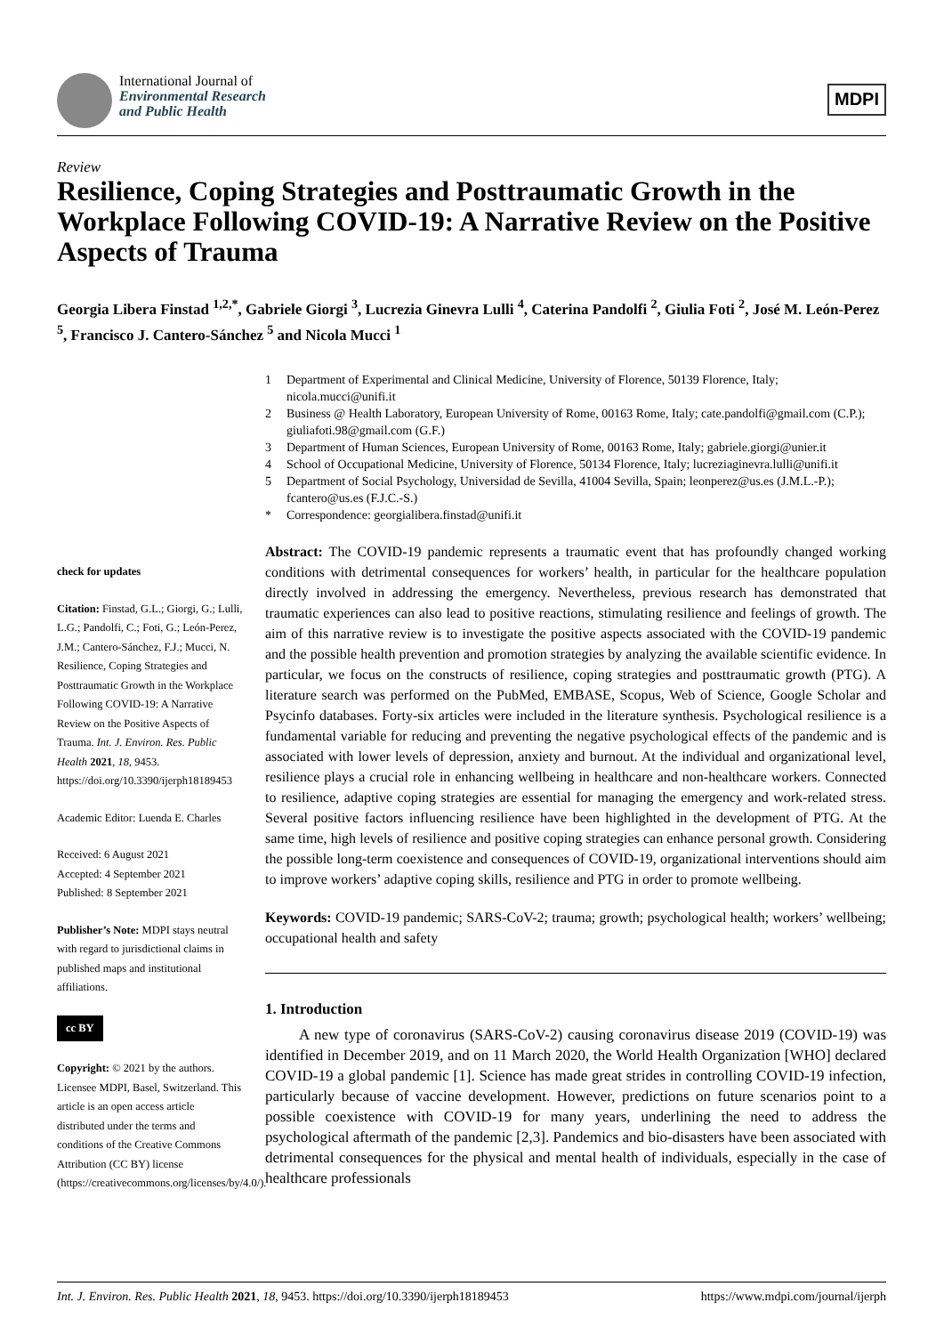International Journal of
Environmental Research
and Public Health
MDPI
Review
Resilience, Coping Strategies and Posttraumatic Growth in the Workplace Following COVID-19: A Narrative Review on the Positive Aspects of Trauma
Georgia Libera Finstad <sup>1,2,*</sup>, Gabriele Giorgi <sup>3</sup>, Lucrezia Ginevra Lulli <sup>4</sup>, Caterina Pandolfi <sup>2</sup>, Giulia Foti <sup>2</sup>, José M. León-Perez <sup>5</sup>, Francisco J. Cantero-Sánchez <sup>5</sup> and Nicola Mucci <sup>1</sup>
1 Department of Experimental and Clinical Medicine, University of Florence, 50139 Florence, Italy; nicola.mucci@unifi.it
2 Business @ Health Laboratory, European University of Rome, 00163 Rome, Italy; cate.pandolfi@gmail.com (C.P.); giuliafoti.98@gmail.com (G.F.)
3 Department of Human Sciences, European University of Rome, 00163 Rome, Italy; gabriele.giorgi@unier.it
4 School of Occupational Medicine, University of Florence, 50134 Florence, Italy; lucreziaginevra.lulli@unifi.it
5 Department of Social Psychology, Universidad de Sevilla, 41004 Sevilla, Spain; leonperez@us.es (J.M.L.-P.); fcantero@us.es (F.J.C.-S.)
* Correspondence: georgialibera.finstad@unifi.it
check for updates
Citation: Finstad, G.L.; Giorgi, G.; Lulli, L.G.; Pandolfi, C.; Foti, G.; León-Perez, J.M.; Cantero-Sánchez, F.J.; Mucci, N. Resilience, Coping Strategies and Posttraumatic Growth in the Workplace Following COVID-19: A Narrative Review on the Positive Aspects of Trauma. Int. J. Environ. Res. Public Health 2021, 18, 9453. https://doi.org/10.3390/ijerph18189453
Academic Editor: Luenda E. Charles
Received: 6 August 2021
Accepted: 4 September 2021
Published: 8 September 2021
Publisher’s Note: MDPI stays neutral with regard to jurisdictional claims in published maps and institutional affiliations.
cc BY
Copyright: © 2021 by the authors. Licensee MDPI, Basel, Switzerland. This article is an open access article distributed under the terms and conditions of the Creative Commons Attribution (CC BY) license (https://creativecommons.org/licenses/by/4.0/).
Abstract: The COVID-19 pandemic represents a traumatic event that has profoundly changed working conditions with detrimental consequences for workers’ health, in particular for the healthcare population directly involved in addressing the emergency. Nevertheless, previous research has demonstrated that traumatic experiences can also lead to positive reactions, stimulating resilience and feelings of growth. The aim of this narrative review is to investigate the positive aspects associated with the COVID-19 pandemic and the possible health prevention and promotion strategies by analyzing the available scientific evidence. In particular, we focus on the constructs of resilience, coping strategies and posttraumatic growth (PTG). A literature search was performed on the PubMed, EMBASE, Scopus, Web of Science, Google Scholar and Psycinfo databases. Forty-six articles were included in the literature synthesis. Psychological resilience is a fundamental variable for reducing and preventing the negative psychological effects of the pandemic and is associated with lower levels of depression, anxiety and burnout. At the individual and organizational level, resilience plays a crucial role in enhancing wellbeing in healthcare and non-healthcare workers. Connected to resilience, adaptive coping strategies are essential for managing the emergency and work-related stress. Several positive factors influencing resilience have been highlighted in the development of PTG. At the same time, high levels of resilience and positive coping strategies can enhance personal growth. Considering the possible long-term coexistence and consequences of COVID-19, organizational interventions should aim to improve workers’ adaptive coping skills, resilience and PTG in order to promote wellbeing.
Keywords: COVID-19 pandemic; SARS-CoV-2; trauma; growth; psychological health; workers’ wellbeing; occupational health and safety
1. Introduction
A new type of coronavirus (SARS-CoV-2) causing coronavirus disease 2019 (COVID-19) was identified in December 2019, and on 11 March 2020, the World Health Organization [WHO] declared COVID-19 a global pandemic [1]. Science has made great strides in controlling COVID-19 infection, particularly because of vaccine development. However, predictions on future scenarios point to a possible coexistence with COVID-19 for many years, underlining the need to address the psychological aftermath of the pandemic [2,3]. Pandemics and bio-disasters have been associated with detrimental consequences for the physical and mental health of individuals, especially in the case of healthcare professionals
Int. J. Environ. Res. Public Health 2021, 18, 9453. https://doi.org/10.3390/ijerph18189453 https://www.mdpi.com/journal/ijerph